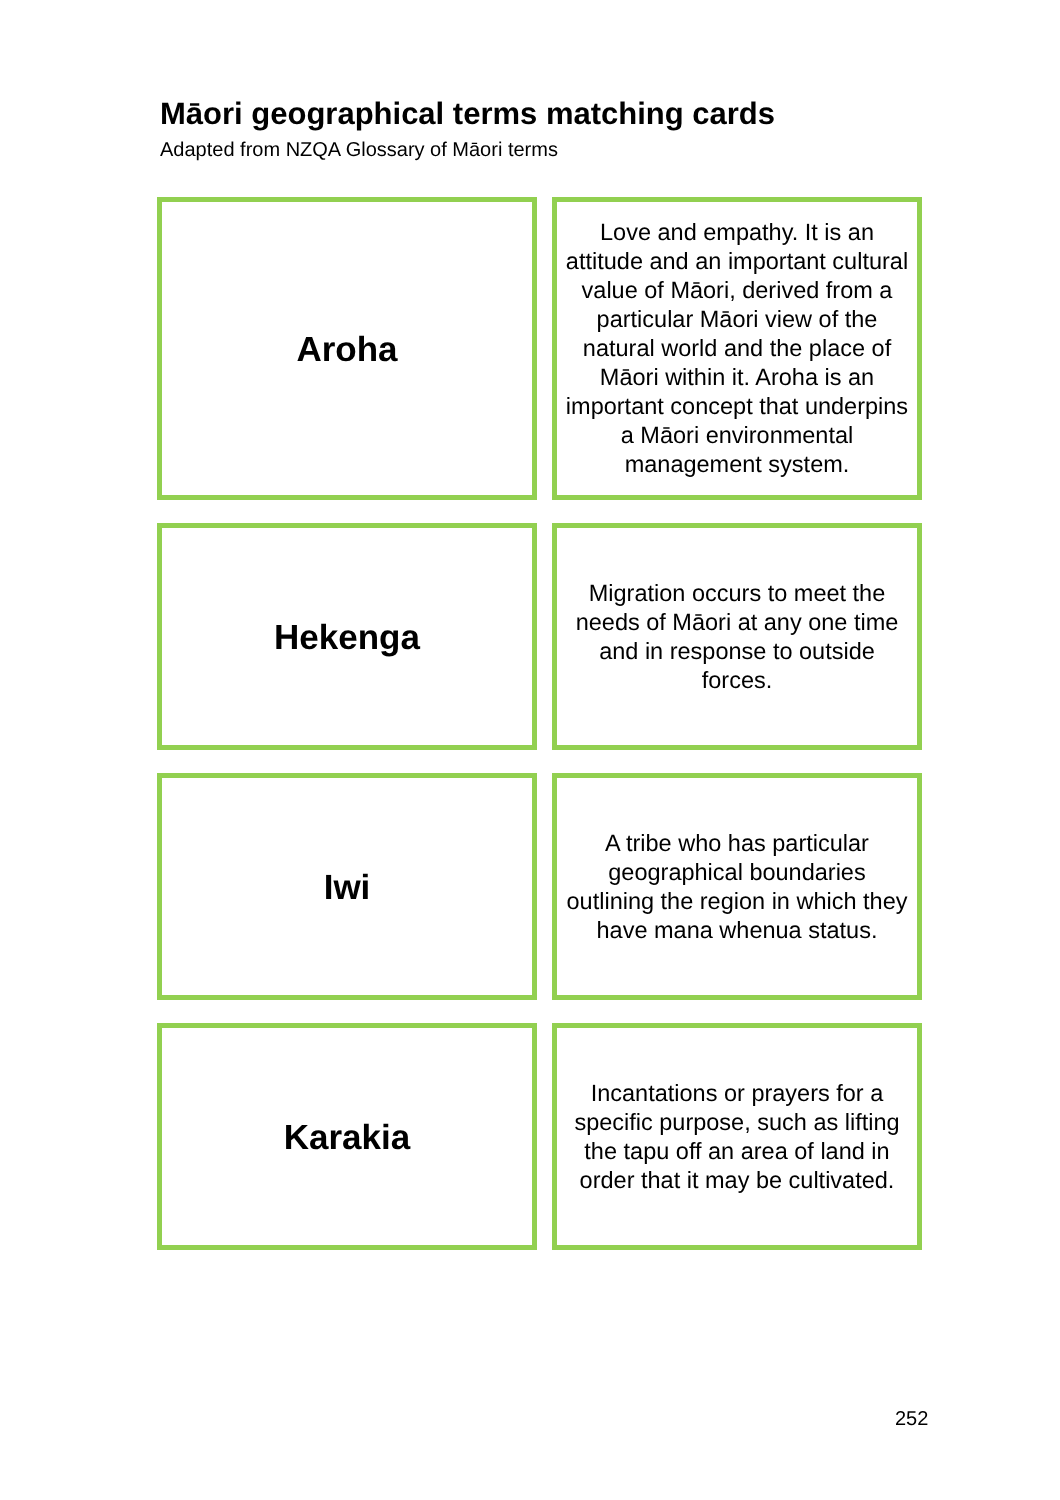Māori geographical terms matching cards
Adapted from NZQA Glossary of Māori terms
Aroha
Love and empathy. It is an attitude and an important cultural value of Māori, derived from a particular Māori view of the natural world and the place of Māori within it. Aroha is an important concept that underpins a Māori environmental management system.
Hekenga
Migration occurs to meet the needs of Māori at any one time and in response to outside forces.
Iwi
A tribe who has particular geographical boundaries outlining the region in which they have mana whenua status.
Karakia
Incantations or prayers for a specific purpose, such as lifting the tapu off an area of land in order that it may be cultivated.
252